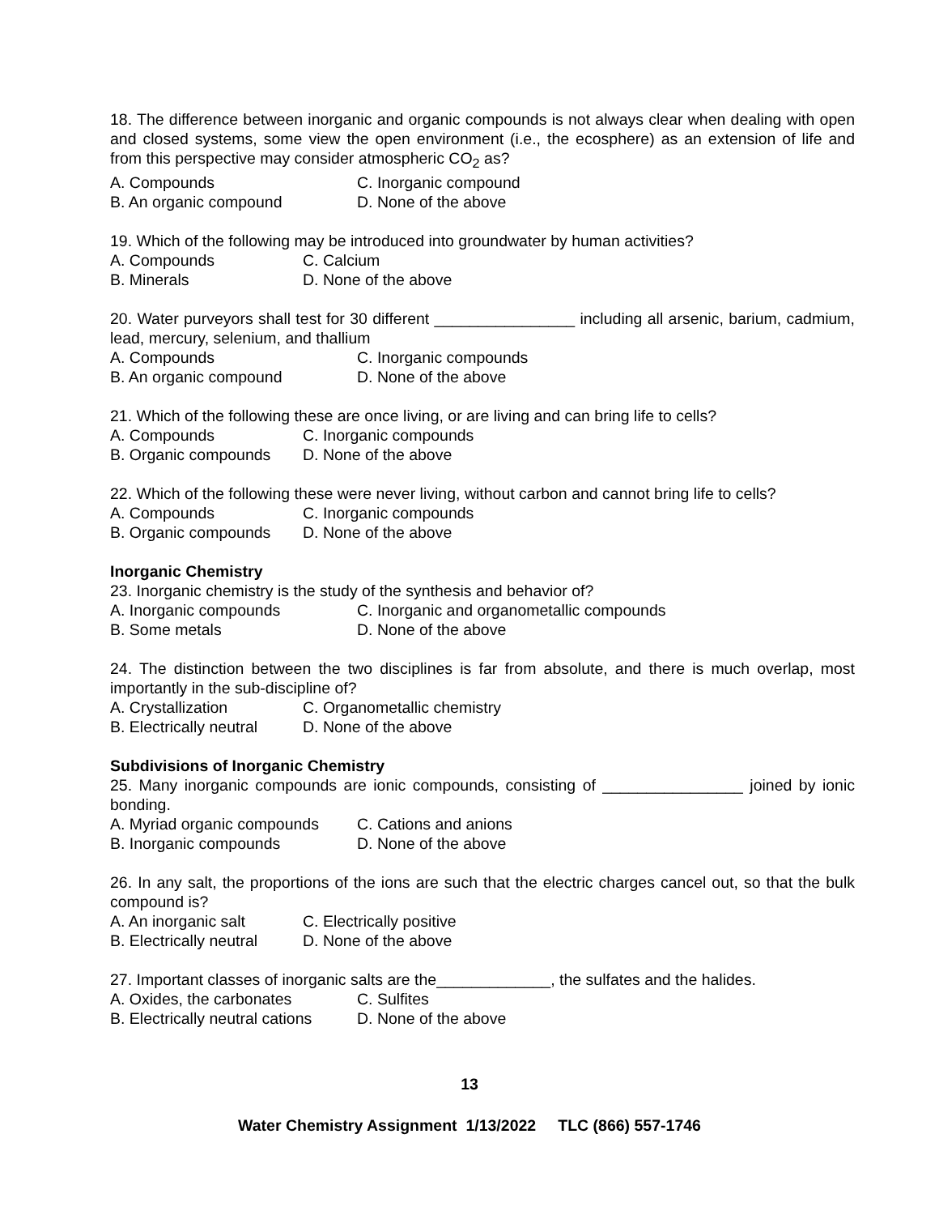18. The difference between inorganic and organic compounds is not always clear when dealing with open and closed systems, some view the open environment (i.e., the ecosphere) as an extension of life and from this perspective may consider atmospheric CO<sub>2</sub> as?
A. Compounds C. Inorganic compound
B. An organic compound D. None of the above
19. Which of the following may be introduced into groundwater by human activities?
A. Compounds C. Calcium
B. Minerals D. None of the above
20. Water purveyors shall test for 30 different ________________ including all arsenic, barium, cadmium, lead, mercury, selenium, and thallium
A. Compounds C. Inorganic compounds
B. An organic compound D. None of the above
21. Which of the following these are once living, or are living and can bring life to cells?
A. Compounds C. Inorganic compounds
B. Organic compounds D. None of the above
22. Which of the following these were never living, without carbon and cannot bring life to cells?
A. Compounds C. Inorganic compounds
B. Organic compounds D. None of the above
Inorganic Chemistry
23. Inorganic chemistry is the study of the synthesis and behavior of?
A. Inorganic compounds C. Inorganic and organometallic compounds
B. Some metals D. None of the above
24. The distinction between the two disciplines is far from absolute, and there is much overlap, most importantly in the sub-discipline of?
A. Crystallization C. Organometallic chemistry
B. Electrically neutral D. None of the above
Subdivisions of Inorganic Chemistry
25. Many inorganic compounds are ionic compounds, consisting of ________________ joined by ionic bonding.
A. Myriad organic compounds C. Cations and anions
B. Inorganic compounds D. None of the above
26. In any salt, the proportions of the ions are such that the electric charges cancel out, so that the bulk compound is?
A. An inorganic salt C. Electrically positive
B. Electrically neutral D. None of the above
27. Important classes of inorganic salts are the_____________, the sulfates and the halides.
A. Oxides, the carbonates C. Sulfites
B. Electrically neutral cations D. None of the above
13
Water Chemistry Assignment 1/13/2022 TLC (866) 557-1746